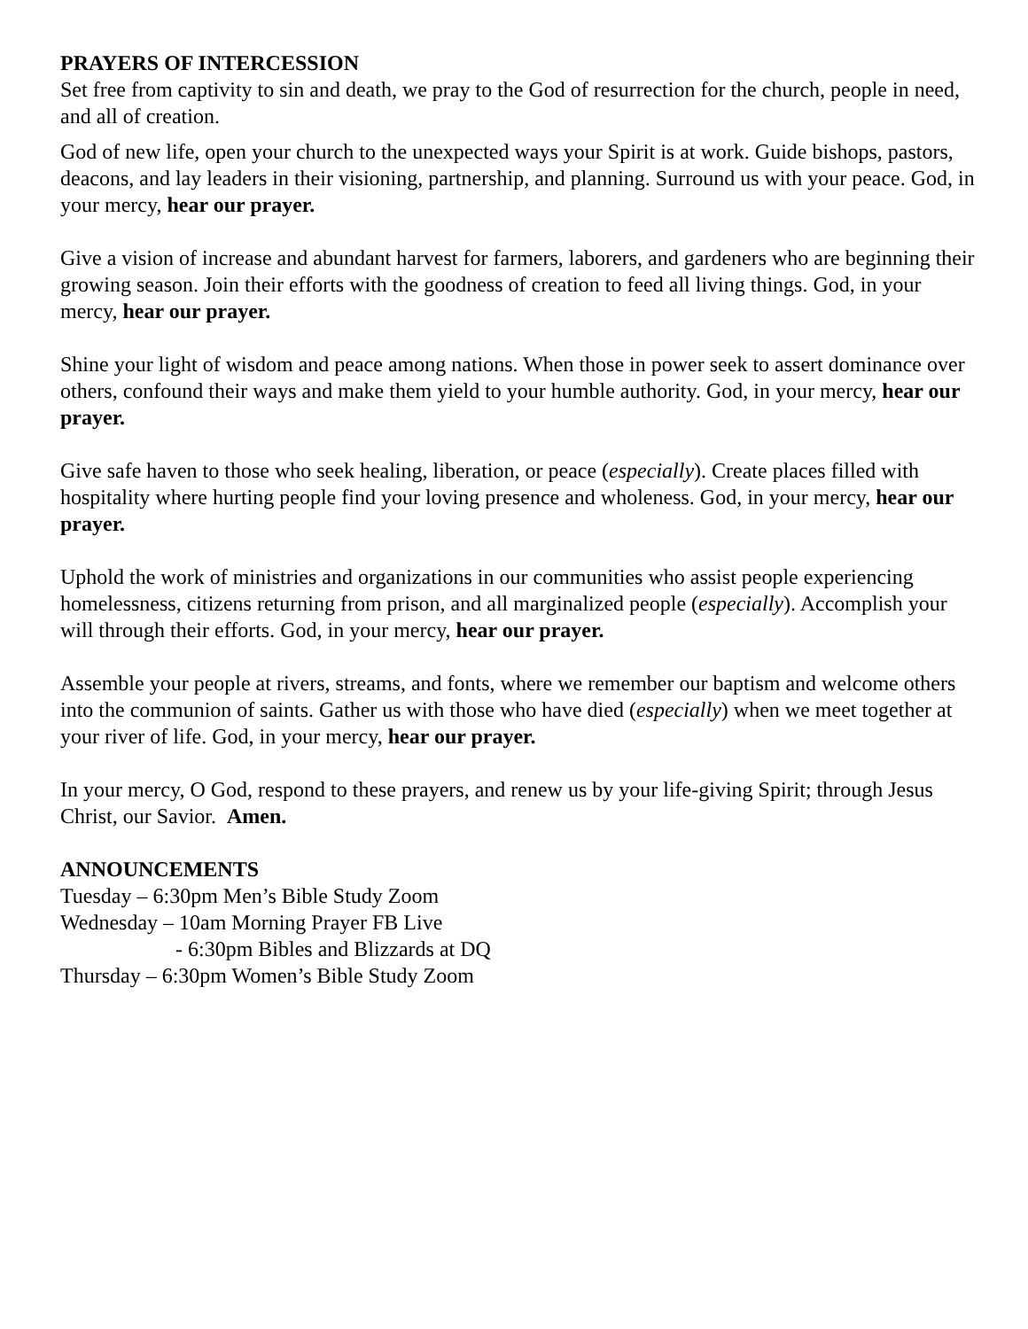PRAYERS OF INTERCESSION
Set free from captivity to sin and death, we pray to the God of resurrection for the church, people in need, and all of creation.
God of new life, open your church to the unexpected ways your Spirit is at work. Guide bishops, pastors, deacons, and lay leaders in their visioning, partnership, and planning. Surround us with your peace. God, in your mercy, hear our prayer.
Give a vision of increase and abundant harvest for farmers, laborers, and gardeners who are beginning their growing season. Join their efforts with the goodness of creation to feed all living things. God, in your mercy, hear our prayer.
Shine your light of wisdom and peace among nations. When those in power seek to assert dominance over others, confound their ways and make them yield to your humble authority. God, in your mercy, hear our prayer.
Give safe haven to those who seek healing, liberation, or peace (especially). Create places filled with hospitality where hurting people find your loving presence and wholeness. God, in your mercy, hear our prayer.
Uphold the work of ministries and organizations in our communities who assist people experiencing homelessness, citizens returning from prison, and all marginalized people (especially). Accomplish your will through their efforts. God, in your mercy, hear our prayer.
Assemble your people at rivers, streams, and fonts, where we remember our baptism and welcome others into the communion of saints. Gather us with those who have died (especially) when we meet together at your river of life. God, in your mercy, hear our prayer.
In your mercy, O God, respond to these prayers, and renew us by your life-giving Spirit; through Jesus Christ, our Savior. Amen.
ANNOUNCEMENTS
Tuesday – 6:30pm Men’s Bible Study Zoom
Wednesday – 10am Morning Prayer FB Live
- 6:30pm Bibles and Blizzards at DQ
Thursday – 6:30pm Women’s Bible Study Zoom